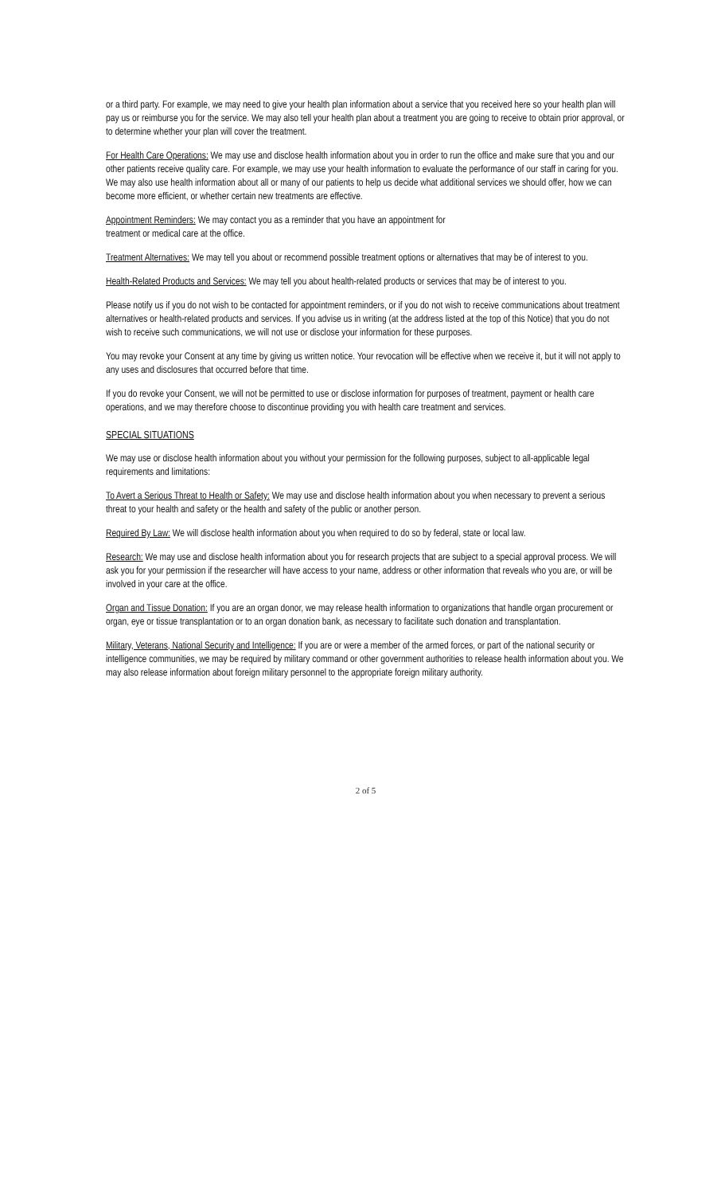or a third party. For example, we may need to give your health plan information about a service that you received here so your health plan will pay us or reimburse you for the service. We may also tell your health plan about a treatment you are going to receive to obtain prior approval, or to determine whether your plan will cover the treatment.
For Health Care Operations: We may use and disclose health information about you in order to run the office and make sure that you and our other patients receive quality care. For example, we may use your health information to evaluate the performance of our staff in caring for you. We may also use health information about all or many of our patients to help us decide what additional services we should offer, how we can become more efficient, or whether certain new treatments are effective.
Appointment Reminders: We may contact you as a reminder that you have an appointment for
treatment or medical care at the office.
Treatment Alternatives: We may tell you about or recommend possible treatment options or alternatives that may be of interest to you.
Health-Related Products and Services: We may tell you about health-related products or services that may be of interest to you.
Please notify us if you do not wish to be contacted for appointment reminders, or if you do not wish to receive communications about treatment alternatives or health-related products and services. If you advise us in writing (at the address listed at the top of this Notice) that you do not wish to receive such communications, we will not use or disclose your information for these purposes.
You may revoke your Consent at any time by giving us written notice. Your revocation will be effective when we receive it, but it will not apply to any uses and disclosures that occurred before that time.
If you do revoke your Consent, we will not be permitted to use or disclose information for purposes of treatment, payment or health care operations, and we may therefore choose to discontinue providing you with health care treatment and services.
SPECIAL SITUATIONS
We may use or disclose health information about you without your permission for the following purposes, subject to all-applicable legal requirements and limitations:
To Avert a Serious Threat to Health or Safety: We may use and disclose health information about you when necessary to prevent a serious threat to your health and safety or the health and safety of the public or another person.
Required By Law: We will disclose health information about you when required to do so by federal, state or local law.
Research: We may use and disclose health information about you for research projects that are subject to a special approval process. We will ask you for your permission if the researcher will have access to your name, address or other information that reveals who you are, or will be involved in your care at the office.
Organ and Tissue Donation: If you are an organ donor, we may release health information to organizations that handle organ procurement or organ, eye or tissue transplantation or to an organ donation bank, as necessary to facilitate such donation and transplantation.
Military, Veterans, National Security and Intelligence: If you are or were a member of the armed forces, or part of the national security or intelligence communities, we may be required by military command or other government authorities to release health information about you. We may also release information about foreign military personnel to the appropriate foreign military authority.
2 of 5